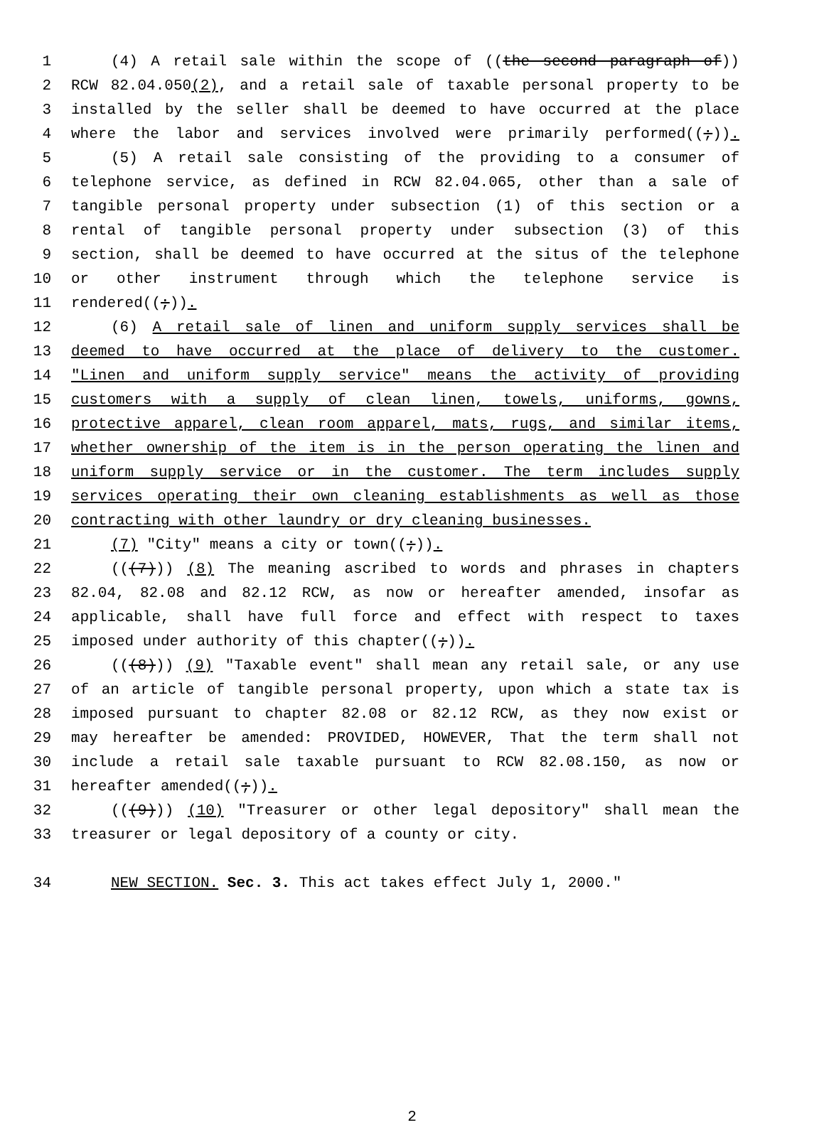1 (4) A retail sale within the scope of ((the second paragraph of))
2 RCW 82.04.050(2), and a retail sale of taxable personal property to be
3 installed by the seller shall be deemed to have occurred at the place
4 where the labor and services involved were primarily performed((;)).
5 (5) A retail sale consisting of the providing to a consumer of
6 telephone service, as defined in RCW 82.04.065, other than a sale of
7 tangible personal property under subsection (1) of this section or a
8 rental of tangible personal property under subsection (3) of this
9 section, shall be deemed to have occurred at the situs of the telephone
10 or other instrument through which the telephone service is
11 rendered((;)).
12 (6) A retail sale of linen and uniform supply services shall be
13 deemed to have occurred at the place of delivery to the customer.
14 "Linen and uniform supply service" means the activity of providing
15 customers with a supply of clean linen, towels, uniforms, gowns,
16 protective apparel, clean room apparel, mats, rugs, and similar items,
17 whether ownership of the item is in the person operating the linen and
18 uniform supply service or in the customer. The term includes supply
19 services operating their own cleaning establishments as well as those
20 contracting with other laundry or dry cleaning businesses.
21 (7) "City" means a city or town((;)).
22 (((7))) (8) The meaning ascribed to words and phrases in chapters
23 82.04, 82.08 and 82.12 RCW, as now or hereafter amended, insofar as
24 applicable, shall have full force and effect with respect to taxes
25 imposed under authority of this chapter((;)).
26 (((8))) (9) "Taxable event" shall mean any retail sale, or any use
27 of an article of tangible personal property, upon which a state tax is
28 imposed pursuant to chapter 82.08 or 82.12 RCW, as they now exist or
29 may hereafter be amended: PROVIDED, HOWEVER, That the term shall not
30 include a retail sale taxable pursuant to RCW 82.08.150, as now or
31 hereafter amended((;)).
32 (((9))) (10) "Treasurer or other legal depository" shall mean the
33 treasurer or legal depository of a county or city.
34 NEW SECTION. Sec. 3. This act takes effect July 1, 2000."
2